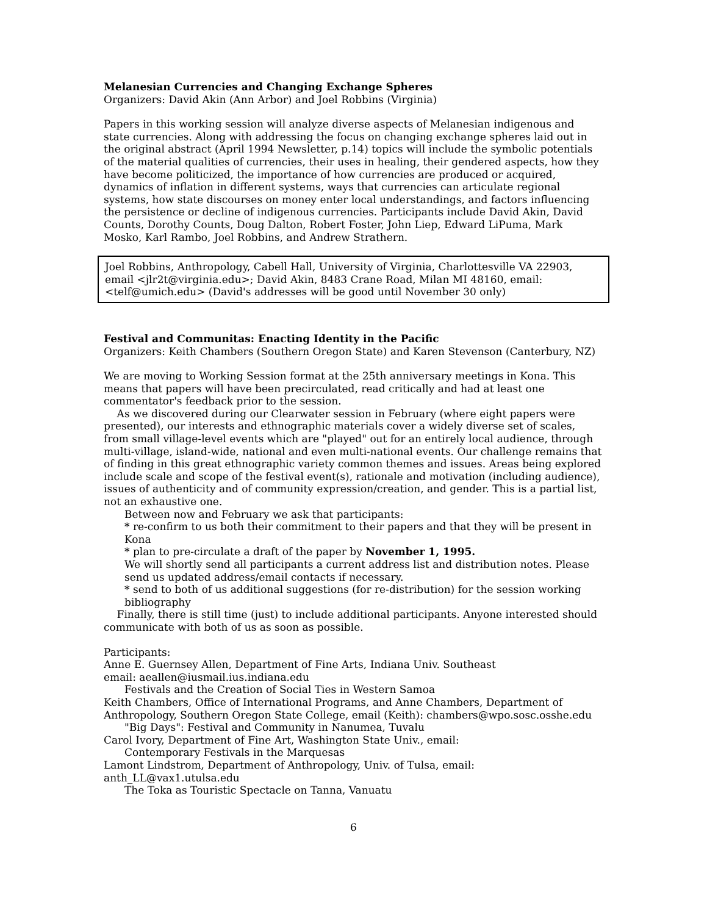Melanesian Currencies and Changing Exchange Spheres
Organizers: David Akin (Ann Arbor) and Joel Robbins (Virginia)
Papers in this working session will analyze diverse aspects of Melanesian indigenous and state currencies. Along with addressing the focus on changing exchange spheres laid out in the original abstract (April 1994 Newsletter, p.14) topics will include the symbolic potentials of the material qualities of currencies, their uses in healing, their gendered aspects, how they have become politicized, the importance of how currencies are produced or acquired, dynamics of inflation in different systems, ways that currencies can articulate regional systems, how state discourses on money enter local understandings, and factors influencing the persistence or decline of indigenous currencies. Participants include David Akin, David Counts, Dorothy Counts, Doug Dalton, Robert Foster, John Liep, Edward LiPuma, Mark Mosko, Karl Rambo, Joel Robbins, and Andrew Strathern.
Joel Robbins, Anthropology, Cabell Hall, University of Virginia, Charlottesville VA 22903, email <jlr2t@virginia.edu>; David Akin, 8483 Crane Road, Milan MI 48160, email: <telf@umich.edu> (David's addresses will be good until November 30 only)
Festival and Communitas: Enacting Identity in the Pacific
Organizers: Keith Chambers (Southern Oregon State) and Karen Stevenson (Canterbury, NZ)
We are moving to Working Session format at the 25th anniversary meetings in Kona. This means that papers will have been precirculated, read critically and had at least one commentator's feedback prior to the session.
As we discovered during our Clearwater session in February (where eight papers were presented), our interests and ethnographic materials cover a widely diverse set of scales, from small village-level events which are "played" out for an entirely local audience, through multi-village, island-wide, national and even multi-national events. Our challenge remains that of finding in this great ethnographic variety common themes and issues. Areas being explored include scale and scope of the festival event(s), rationale and motivation (including audience), issues of authenticity and of community expression/creation, and gender. This is a partial list, not an exhaustive one.
Between now and February we ask that participants:
* re-confirm to us both their commitment to their papers and that they will be present in Kona
* plan to pre-circulate a draft of the paper by November 1, 1995.
We will shortly send all participants a current address list and distribution notes. Please send us updated address/email contacts if necessary.
* send to both of us additional suggestions (for re-distribution) for the session working bibliography
Finally, there is still time (just) to include additional participants. Anyone interested should communicate with both of us as soon as possible.
Participants:
Anne E. Guernsey Allen, Department of Fine Arts, Indiana Univ. Southeast
email: aeallen@iusmail.ius.indiana.edu
Festivals and the Creation of Social Ties in Western Samoa
Keith Chambers, Office of International Programs, and Anne Chambers, Department of Anthropology, Southern Oregon State College, email (Keith): chambers@wpo.sosc.osshe.edu
"Big Days": Festival and Community in Nanumea, Tuvalu
Carol Ivory, Department of Fine Art, Washington State Univ., email:
Contemporary Festivals in the Marquesas
Lamont Lindstrom, Department of Anthropology, Univ. of Tulsa, email: anth_LL@vax1.utulsa.edu
The Toka as Touristic Spectacle on Tanna, Vanuatu
6